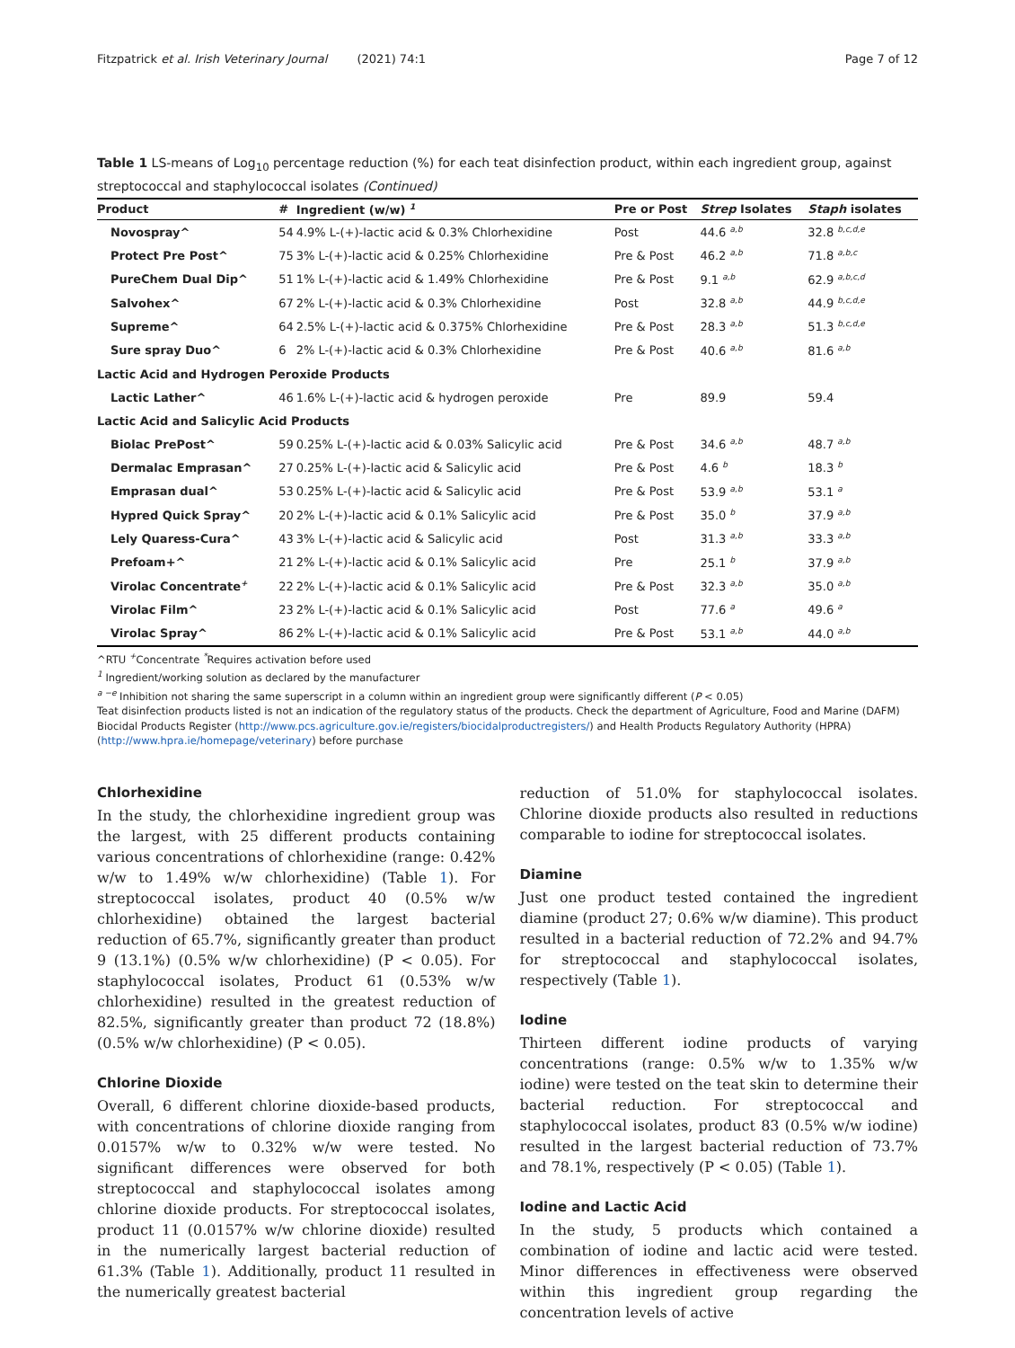Fitzpatrick et al. Irish Veterinary Journal (2021) 74:1 Page 7 of 12
Table 1 LS-means of Log<sub>10</sub> percentage reduction (%) for each teat disinfection product, within each ingredient group, against streptococcal and staphylococcal isolates (Continued)
| Product | # | Ingredient (w/w) <sup>1</sup> | Pre or Post | Strep Isolates | Staph isolates |
| --- | --- | --- | --- | --- | --- |
| Novospray^ | 54 | 4.9% L-(+)-lactic acid & 0.3% Chlorhexidine | Post | 44.6 <sup>a,b</sup> | 32.8 <sup>b,c,d,e</sup> |
| Protect Pre Post^ | 75 | 3% L-(+)-lactic acid & 0.25% Chlorhexidine | Pre & Post | 46.2 <sup>a,b</sup> | 71.8 <sup>a,b,c</sup> |
| PureChem Dual Dip^ | 51 | 1% L-(+)-lactic acid & 1.49% Chlorhexidine | Pre & Post | 9.1 <sup>a,b</sup> | 62.9 <sup>a,b,c,d</sup> |
| Salvohex^ | 67 | 2% L-(+)-lactic acid & 0.3% Chlorhexidine | Post | 32.8 <sup>a,b</sup> | 44.9 <sup>b,c,d,e</sup> |
| Supreme^ | 64 | 2.5% L-(+)-lactic acid & 0.375% Chlorhexidine | Pre & Post | 28.3 <sup>a,b</sup> | 51.3 <sup>b,c,d,e</sup> |
| Sure spray Duo^ | 6 | 2% L-(+)-lactic acid & 0.3% Chlorhexidine | Pre & Post | 40.6 <sup>a,b</sup> | 81.6 <sup>a,b</sup> |
| Lactic Acid and Hydrogen Peroxide Products | | | | | |
| Lactic Lather^ | 46 | 1.6% L-(+)-lactic acid & hydrogen peroxide | Pre | 89.9 | 59.4 |
| Lactic Acid and Salicylic Acid Products | | | | | |
| Biolac PrePost^ | 59 | 0.25% L-(+)-lactic acid & 0.03% Salicylic acid | Pre & Post | 34.6 <sup>a,b</sup> | 48.7 <sup>a,b</sup> |
| Dermalac Emprasan^ | 27 | 0.25% L-(+)-lactic acid & Salicylic acid | Pre & Post | 4.6 <sup>b</sup> | 18.3 <sup>b</sup> |
| Emprasan dual^ | 53 | 0.25% L-(+)-lactic acid & Salicylic acid | Pre & Post | 53.9 <sup>a,b</sup> | 53.1 <sup>a</sup> |
| Hypred Quick Spray^ | 20 | 2% L-(+)-lactic acid & 0.1% Salicylic acid | Pre & Post | 35.0 <sup>b</sup> | 37.9 <sup>a,b</sup> |
| Lely Quaress-Cura^ | 43 | 3% L-(+)-lactic acid & Salicylic acid | Post | 31.3 <sup>a,b</sup> | 33.3 <sup>a,b</sup> |
| Prefoam+^ | 21 | 2% L-(+)-lactic acid & 0.1% Salicylic acid | Pre | 25.1 <sup>b</sup> | 37.9 <sup>a,b</sup> |
| Virolac Concentrate<sup>+</sup> | 22 | 2% L-(+)-lactic acid & 0.1% Salicylic acid | Pre & Post | 32.3 <sup>a,b</sup> | 35.0 <sup>a,b</sup> |
| Virolac Film^ | 23 | 2% L-(+)-lactic acid & 0.1% Salicylic acid | Post | 77.6 <sup>a</sup> | 49.6 <sup>a</sup> |
| Virolac Spray^ | 86 | 2% L-(+)-lactic acid & 0.1% Salicylic acid | Pre & Post | 53.1 <sup>a,b</sup> | 44.0 <sup>a,b</sup> |
^RTU <sup>+</sup>Concentrate <sup>*</sup>Requires activation before used
<sup>1</sup> Ingredient/working solution as declared by the manufacturer
<sup>a −e</sup> Inhibition not sharing the same superscript in a column within an ingredient group were significantly different (P < 0.05)
Teat disinfection products listed is not an indication of the regulatory status of the products. Check the department of Agriculture, Food and Marine (DAFM) Biocidal Products Register (http://www.pcs.agriculture.gov.ie/registers/biocidalproductregisters/) and Health Products Regulatory Authority (HPRA) (http://www.hpra.ie/homepage/veterinary) before purchase
Chlorhexidine
In the study, the chlorhexidine ingredient group was the largest, with 25 different products containing various concentrations of chlorhexidine (range: 0.42% w/w to 1.49% w/w chlorhexidine) (Table 1). For streptococcal isolates, product 40 (0.5% w/w chlorhexidine) obtained the largest bacterial reduction of 65.7%, significantly greater than product 9 (13.1%) (0.5% w/w chlorhexidine) (P < 0.05). For staphylococcal isolates, Product 61 (0.53% w/w chlorhexidine) resulted in the greatest reduction of 82.5%, significantly greater than product 72 (18.8%) (0.5% w/w chlorhexidine) (P < 0.05).
Chlorine Dioxide
Overall, 6 different chlorine dioxide-based products, with concentrations of chlorine dioxide ranging from 0.0157% w/w to 0.32% w/w were tested. No significant differences were observed for both streptococcal and staphylococcal isolates among chlorine dioxide products. For streptococcal isolates, product 11 (0.0157% w/w chlorine dioxide) resulted in the numerically largest bacterial reduction of 61.3% (Table 1). Additionally, product 11 resulted in the numerically greatest bacterial
reduction of 51.0% for staphylococcal isolates. Chlorine dioxide products also resulted in reductions comparable to iodine for streptococcal isolates.
Diamine
Just one product tested contained the ingredient diamine (product 27; 0.6% w/w diamine). This product resulted in a bacterial reduction of 72.2% and 94.7% for streptococcal and staphylococcal isolates, respectively (Table 1).
Iodine
Thirteen different iodine products of varying concentrations (range: 0.5% w/w to 1.35% w/w iodine) were tested on the teat skin to determine their bacterial reduction. For streptococcal and staphylococcal isolates, product 83 (0.5% w/w iodine) resulted in the largest bacterial reduction of 73.7% and 78.1%, respectively (P < 0.05) (Table 1).
Iodine and Lactic Acid
In the study, 5 products which contained a combination of iodine and lactic acid were tested. Minor differences in effectiveness were observed within this ingredient group regarding the concentration levels of active